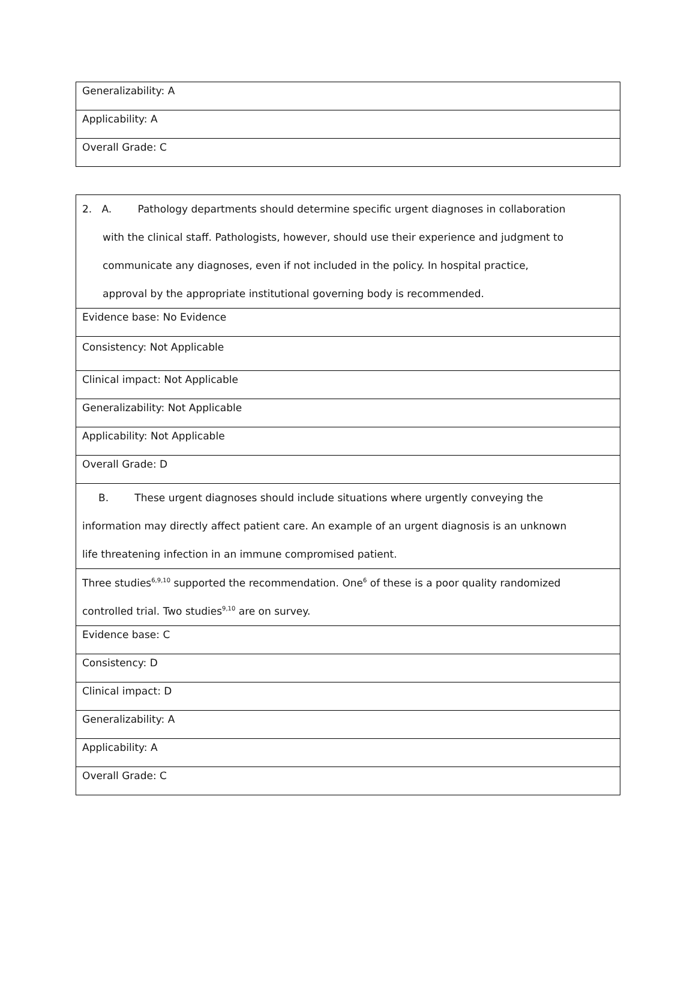| Generalizability: A |
| Applicability: A |
| Overall Grade: C |
| 2. A. Pathology departments should determine specific urgent diagnoses in collaboration with the clinical staff. Pathologists, however, should use their experience and judgment to communicate any diagnoses, even if not included in the policy. In hospital practice, approval by the appropriate institutional governing body is recommended. |
| Evidence base: No Evidence |
| Consistency: Not Applicable |
| Clinical impact: Not Applicable |
| Generalizability: Not Applicable |
| Applicability: Not Applicable |
| Overall Grade: D |
| B. These urgent diagnoses should include situations where urgently conveying the information may directly affect patient care. An example of an urgent diagnosis is an unknown life threatening infection in an immune compromised patient. |
| Three studies<sup>6,9,10</sup> supported the recommendation. One<sup>6</sup> of these is a poor quality randomized controlled trial. Two studies<sup>9,10</sup> are on survey. |
| Evidence base: C |
| Consistency: D |
| Clinical impact: D |
| Generalizability: A |
| Applicability: A |
| Overall Grade: C |